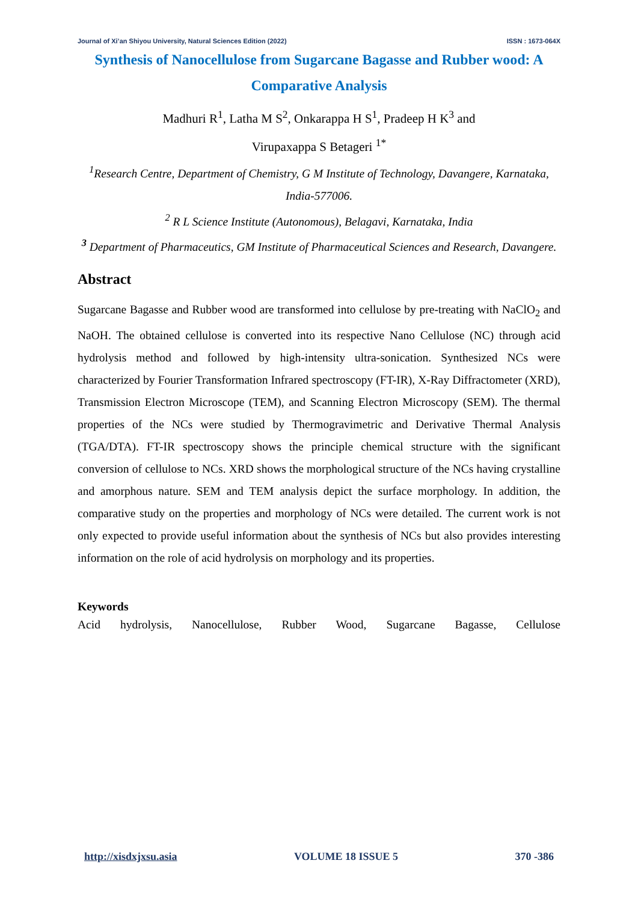Journal of Xi’an Shiyou University, Natural Sciences Edition (2022) ISSN : 1673-064X
Synthesis of Nanocellulose from Sugarcane Bagasse and Rubber wood: A Comparative Analysis
Madhuri R<sup>1</sup>, Latha M S<sup>2</sup>, Onkarappa H S<sup>1</sup>, Pradeep H K<sup>3</sup> and
Virupaxappa S Betageri <sup>1*</sup>
<sup>1</sup> Research Centre, Department of Chemistry, G M Institute of Technology, Davangere, Karnataka, India-577006.
<sup>2</sup> R L Science Institute (Autonomous), Belagavi, Karnataka, India
<sup>3</sup> Department of Pharmaceutics, GM Institute of Pharmaceutical Sciences and Research, Davangere.
Abstract
Sugarcane Bagasse and Rubber wood are transformed into cellulose by pre-treating with NaClO<sub>2</sub> and NaOH. The obtained cellulose is converted into its respective Nano Cellulose (NC) through acid hydrolysis method and followed by high-intensity ultra-sonication. Synthesized NCs were characterized by Fourier Transformation Infrared spectroscopy (FT-IR), X-Ray Diffractometer (XRD), Transmission Electron Microscope (TEM), and Scanning Electron Microscopy (SEM). The thermal properties of the NCs were studied by Thermogravimetric and Derivative Thermal Analysis (TGA/DTA). FT-IR spectroscopy shows the principle chemical structure with the significant conversion of cellulose to NCs. XRD shows the morphological structure of the NCs having crystalline and amorphous nature. SEM and TEM analysis depict the surface morphology. In addition, the comparative study on the properties and morphology of NCs were detailed. The current work is not only expected to provide useful information about the synthesis of NCs but also provides interesting information on the role of acid hydrolysis on morphology and its properties.
Keywords
Acid hydrolysis, Nanocellulose, Rubber Wood, Sugarcane Bagasse, Cellulose
http://xisdxjxsu.asia VOLUME 18 ISSUE 5 370 -386